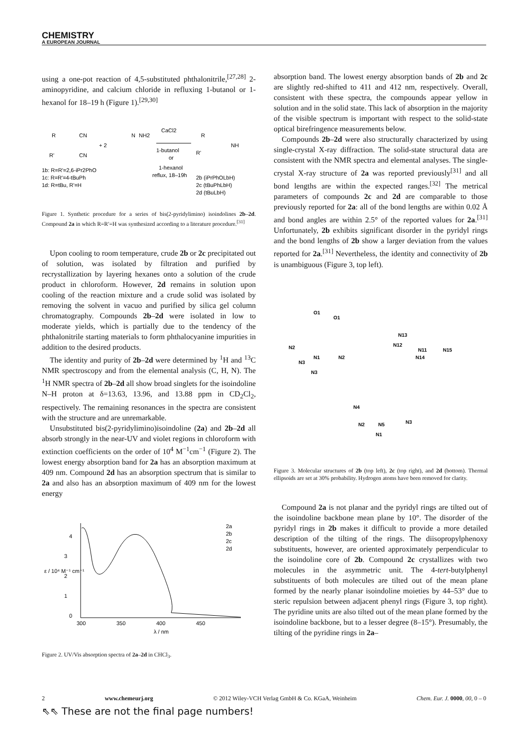CHEMISTRY
A EUROPEAN JOURNAL
using a one-pot reaction of 4,5-substituted phthalonitrile,<sup>[27,28]</sup> 2-aminopyridine, and calcium chloride in refluxing 1-butanol or 1-hexanol for 18–19 h (Figure 1).<sup>[29,30]</sup>
R
R'
CN
CN
+ 2
N
NH2
CaCl2
1-butanol
or
1-hexanol
reflux, 18–19h
R
R'
NH
1b: R=R'=2,6-iPr2PhO
1c: R=R'=4-tBuPh
1d: R=tBu, R'=H
2b (iPrPhOLbH)
2c (tBuPhLbH)
2d (tBuLbH)
Figure 1. Synthetic procedure for a series of bis(2-pyridylimino) isoindolines 2b–2d. Compound 2a in which R=R′=H was synthesized according to a literature procedure.<sup>[31]</sup>
Upon cooling to room temperature, crude 2b or 2c precipitated out of solution, was isolated by filtration and purified by recrystallization by layering hexanes onto a solution of the crude product in chloroform. However, 2d remains in solution upon cooling of the reaction mixture and a crude solid was isolated by removing the solvent in vacuo and purified by silica gel column chromatography. Compounds 2b–2d were isolated in low to moderate yields, which is partially due to the tendency of the phthalonitrile starting materials to form phthalocyanine impurities in addition to the desired products.
The identity and purity of 2b–2d were determined by <sup>1</sup>H and <sup>13</sup>C NMR spectroscopy and from the elemental analysis (C, H, N). The <sup>1</sup>H NMR spectra of 2b–2d all show broad singlets for the isoindoline N–H proton at δ=13.63, 13.96, and 13.88 ppm in CD<sub>2</sub>Cl<sub>2</sub>, respectively. The remaining resonances in the spectra are consistent with the structure and are unremarkable.
Unsubstituted bis(2-pyridylimino)isoindoline (2a) and 2b–2d all absorb strongly in the near-UV and violet regions in chloroform with extinction coefficients on the order of 10<sup>4</sup> M<sup>−1</sup>cm<sup>−1</sup> (Figure 2). The lowest energy absorption band for 2a has an absorption maximum at 409 nm. Compound 2d has an absorption spectrum that is similar to 2a and also has an absorption maximum of 409 nm for the lowest energy
4
3
2
1
0
300
350
400
450
λ / nm
ε / 10⁴ M⁻¹ cm⁻¹
2a
2b
2c
2d
Figure 2. UV/Vis absorption spectra of 2a–2d in CHCl<sub>3</sub>.
absorption band. The lowest energy absorption bands of 2b and 2c are slightly red-shifted to 411 and 412 nm, respectively. Overall, consistent with these spectra, the compounds appear yellow in solution and in the solid state. This lack of absorption in the majority of the visible spectrum is important with respect to the solid-state optical birefringence measurements below.
Compounds 2b–2d were also structurally characterized by using single-crystal X-ray diffraction. The solid-state structural data are consistent with the NMR spectra and elemental analyses. The single-crystal X-ray structure of 2a was reported previously<sup>[31]</sup> and all bond lengths are within the expected ranges.<sup>[32]</sup> The metrical parameters of compounds 2c and 2d are comparable to those previously reported for 2a: all of the bond lengths are within 0.02 Å and bond angles are within 2.5° of the reported values for 2a.<sup>[31]</sup> Unfortunately, 2b exhibits significant disorder in the pyridyl rings and the bond lengths of 2b show a larger deviation from the values reported for 2a.<sup>[31]</sup> Nevertheless, the identity and connectivity of 2b is unambiguous (Figure 3, top left).
O1
O1
N2
N1
N2
N3
N3
N13
N12
N11
N15
N14
N4
N2
N5
N3
N1
Figure 3. Molecular structures of 2b (top left), 2c (top right), and 2d (bottom). Thermal ellipsoids are set at 30% probability. Hydrogen atoms have been removed for clarity.
Compound 2a is not planar and the pyridyl rings are tilted out of the isoindoline backbone mean plane by 10°. The disorder of the pyridyl rings in 2b makes it difficult to provide a more detailed description of the tilting of the rings. The diisopropylphenoxy substituents, however, are oriented approximately perpendicular to the isoindoline core of 2b. Compound 2c crystallizes with two molecules in the asymmetric unit. The 4-tert-butylphenyl substituents of both molecules are tilted out of the mean plane formed by the nearly planar isoindoline moieties by 44–53° due to steric repulsion between adjacent phenyl rings (Figure 3, top right). The pyridine units are also tilted out of the mean plane formed by the isoindoline backbone, but to a lesser degree (8–15°). Presumably, the tilting of the pyridine rings in 2a–
2 www.chemeurj.org © 2012 Wiley-VCH Verlag GmbH & Co. KGaA, Weinheim Chem. Eur. J. 0000, 00, 0 – 0
⇖⇖ These are not the final page numbers!